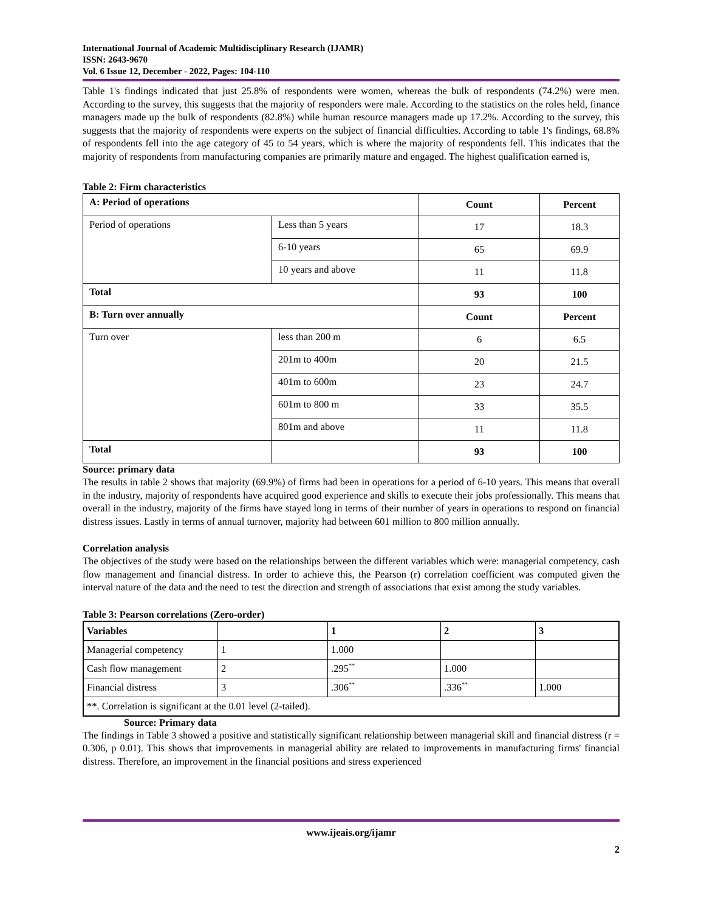International Journal of Academic Multidisciplinary Research (IJAMR)
ISSN: 2643-9670
Vol. 6 Issue 12, December - 2022, Pages: 104-110
Table 1's findings indicated that just 25.8% of respondents were women, whereas the bulk of respondents (74.2%) were men. According to the survey, this suggests that the majority of responders were male. According to the statistics on the roles held, finance managers made up the bulk of respondents (82.8%) while human resource managers made up 17.2%. According to the survey, this suggests that the majority of respondents were experts on the subject of financial difficulties. According to table 1's findings, 68.8% of respondents fell into the age category of 45 to 54 years, which is where the majority of respondents fell. This indicates that the majority of respondents from manufacturing companies are primarily mature and engaged. The highest qualification earned is,
Table 2: Firm characteristics
| A: Period of operations | | Count | Percent |
| Period of operations | Less than 5 years | 17 | 18.3 |
| | 6-10 years | 65 | 69.9 |
| | 10 years and above | 11 | 11.8 |
| Total | | 93 | 100 |
| B: Turn over annually | | Count | Percent |
| Turn over | less than 200 m | 6 | 6.5 |
| | 201m to 400m | 20 | 21.5 |
| | 401m to 600m | 23 | 24.7 |
| | 601m to 800 m | 33 | 35.5 |
| | 801m and above | 11 | 11.8 |
| Total | | 93 | 100 |
Source: primary data
The results in table 2 shows that majority (69.9%) of firms had been in operations for a period of 6-10 years. This means that overall in the industry, majority of respondents have acquired good experience and skills to execute their jobs professionally. This means that overall in the industry, majority of the firms have stayed long in terms of their number of years in operations to respond on financial distress issues. Lastly in terms of annual turnover, majority had between 601 million to 800 million annually.
Correlation analysis
The objectives of the study were based on the relationships between the different variables which were: managerial competency, cash flow management and financial distress. In order to achieve this, the Pearson (r) correlation coefficient was computed given the interval nature of the data and the need to test the direction and strength of associations that exist among the study variables.
Table 3: Pearson correlations (Zero-order)
| Variables | | 1 | 2 | 3 |
| Managerial competency | 1 | 1.000 | | |
| Cash flow management | 2 | .295<sup>**</sup> | 1.000 | |
| Financial distress | 3 | .306<sup>**</sup> | .336<sup>**</sup> | 1.000 |
| **. Correlation is significant at the 0.01 level (2-tailed). | | | | |
Source: Primary data
The findings in Table 3 showed a positive and statistically significant relationship between managerial skill and financial distress (r = 0.306, p 0.01). This shows that improvements in managerial ability are related to improvements in manufacturing firms' financial distress. Therefore, an improvement in the financial positions and stress experienced
www.ijeais.org/ijamr
2